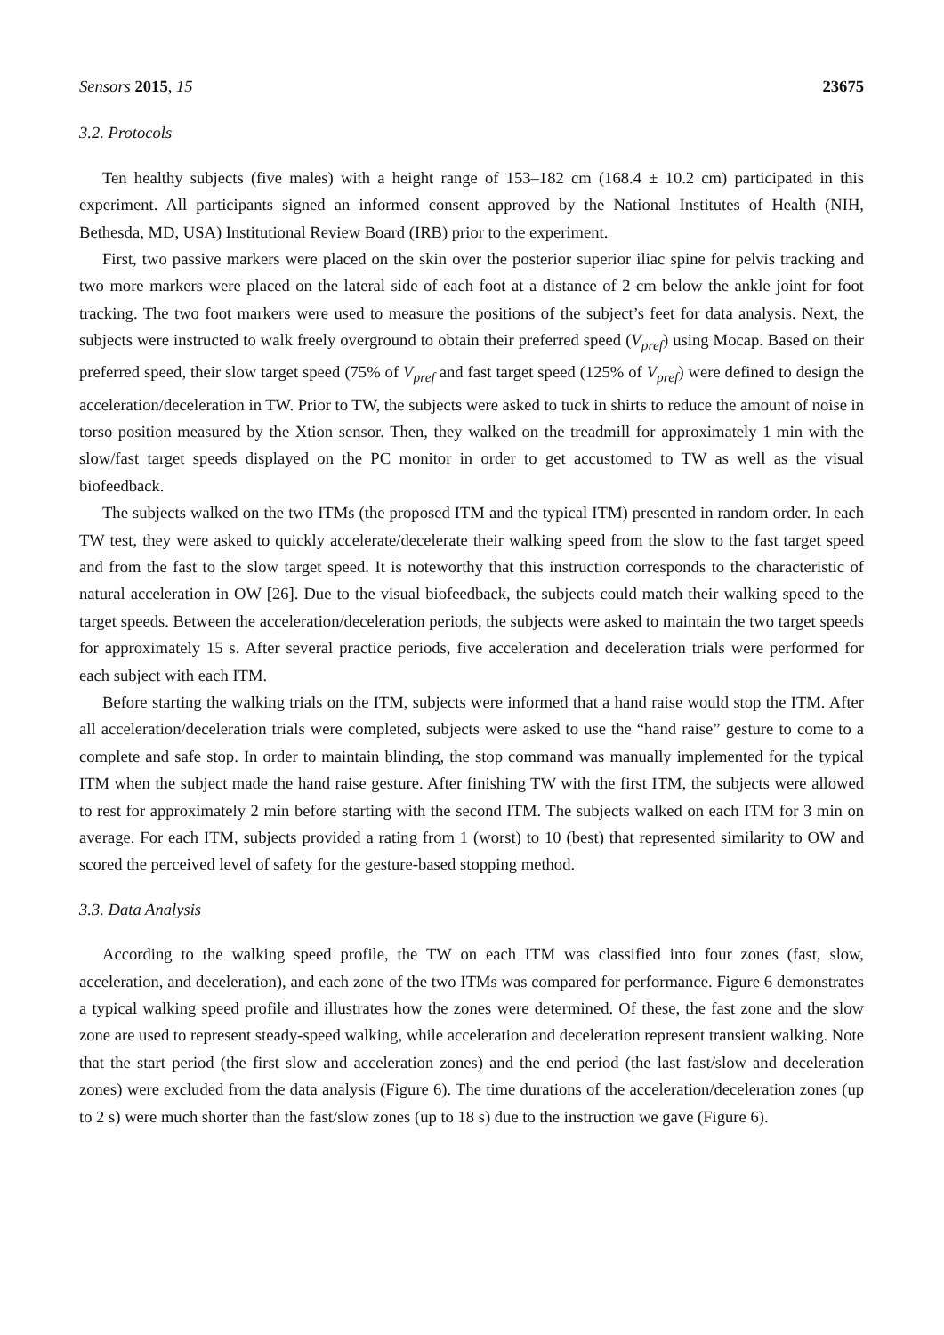Sensors 2015, 15 23675
3.2. Protocols
Ten healthy subjects (five males) with a height range of 153–182 cm (168.4 ± 10.2 cm) participated in this experiment. All participants signed an informed consent approved by the National Institutes of Health (NIH, Bethesda, MD, USA) Institutional Review Board (IRB) prior to the experiment.
First, two passive markers were placed on the skin over the posterior superior iliac spine for pelvis tracking and two more markers were placed on the lateral side of each foot at a distance of 2 cm below the ankle joint for foot tracking. The two foot markers were used to measure the positions of the subject’s feet for data analysis. Next, the subjects were instructed to walk freely overground to obtain their preferred speed (V<sub>pref</sub>) using Mocap. Based on their preferred speed, their slow target speed (75% of V<sub>pref</sub> and fast target speed (125% of V<sub>pref</sub>) were defined to design the acceleration/deceleration in TW. Prior to TW, the subjects were asked to tuck in shirts to reduce the amount of noise in torso position measured by the Xtion sensor. Then, they walked on the treadmill for approximately 1 min with the slow/fast target speeds displayed on the PC monitor in order to get accustomed to TW as well as the visual biofeedback.
The subjects walked on the two ITMs (the proposed ITM and the typical ITM) presented in random order. In each TW test, they were asked to quickly accelerate/decelerate their walking speed from the slow to the fast target speed and from the fast to the slow target speed. It is noteworthy that this instruction corresponds to the characteristic of natural acceleration in OW [26]. Due to the visual biofeedback, the subjects could match their walking speed to the target speeds. Between the acceleration/deceleration periods, the subjects were asked to maintain the two target speeds for approximately 15 s. After several practice periods, five acceleration and deceleration trials were performed for each subject with each ITM.
Before starting the walking trials on the ITM, subjects were informed that a hand raise would stop the ITM. After all acceleration/deceleration trials were completed, subjects were asked to use the “hand raise” gesture to come to a complete and safe stop. In order to maintain blinding, the stop command was manually implemented for the typical ITM when the subject made the hand raise gesture. After finishing TW with the first ITM, the subjects were allowed to rest for approximately 2 min before starting with the second ITM. The subjects walked on each ITM for 3 min on average. For each ITM, subjects provided a rating from 1 (worst) to 10 (best) that represented similarity to OW and scored the perceived level of safety for the gesture-based stopping method.
3.3. Data Analysis
According to the walking speed profile, the TW on each ITM was classified into four zones (fast, slow, acceleration, and deceleration), and each zone of the two ITMs was compared for performance. Figure 6 demonstrates a typical walking speed profile and illustrates how the zones were determined. Of these, the fast zone and the slow zone are used to represent steady-speed walking, while acceleration and deceleration represent transient walking. Note that the start period (the first slow and acceleration zones) and the end period (the last fast/slow and deceleration zones) were excluded from the data analysis (Figure 6). The time durations of the acceleration/deceleration zones (up to 2 s) were much shorter than the fast/slow zones (up to 18 s) due to the instruction we gave (Figure 6).